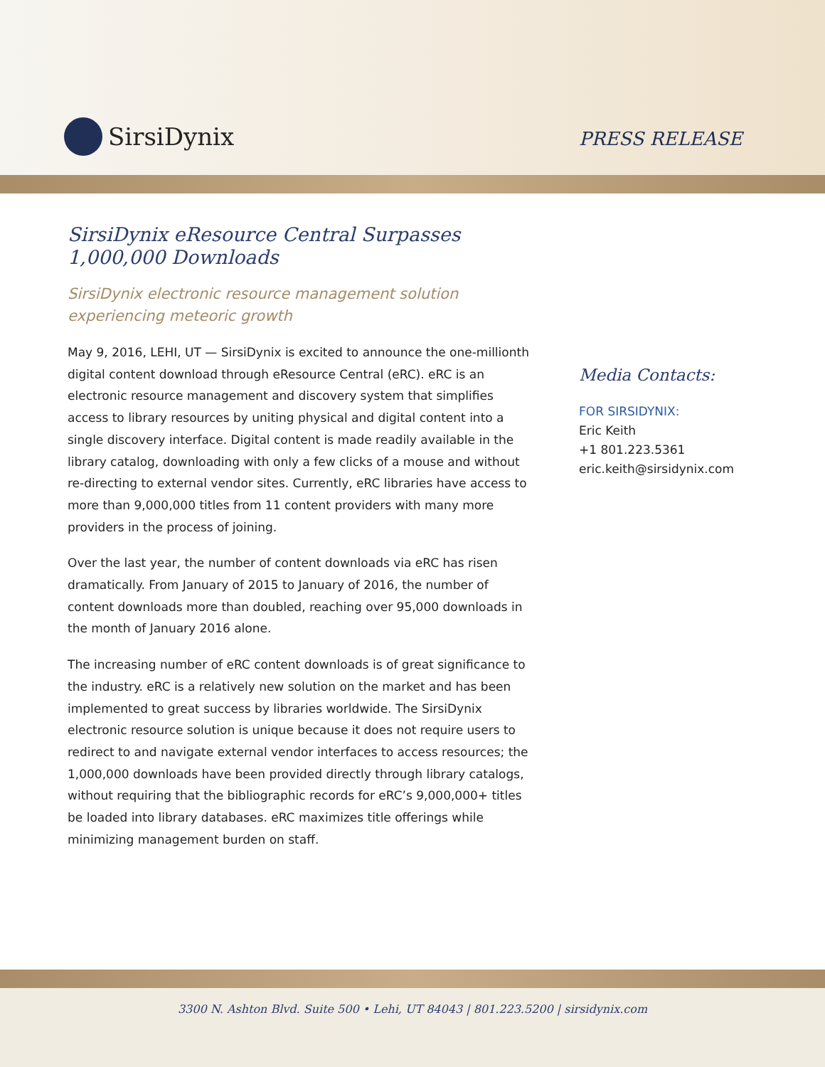SirsiDynix
PRESS RELEASE
SirsiDynix eResource Central Surpasses 1,000,000 Downloads
SirsiDynix electronic resource management solution experiencing meteoric growth
May 9, 2016, LEHI, UT — SirsiDynix is excited to announce the one-millionth digital content download through eResource Central (eRC). eRC is an electronic resource management and discovery system that simplifies access to library resources by uniting physical and digital content into a single discovery interface. Digital content is made readily available in the library catalog, downloading with only a few clicks of a mouse and without re-directing to external vendor sites. Currently, eRC libraries have access to more than 9,000,000 titles from 11 content providers with many more providers in the process of joining.
Over the last year, the number of content downloads via eRC has risen dramatically. From January of 2015 to January of 2016, the number of content downloads more than doubled, reaching over 95,000 downloads in the month of January 2016 alone.
The increasing number of eRC content downloads is of great significance to the industry. eRC is a relatively new solution on the market and has been implemented to great success by libraries worldwide. The SirsiDynix electronic resource solution is unique because it does not require users to redirect to and navigate external vendor interfaces to access resources; the 1,000,000 downloads have been provided directly through library catalogs, without requiring that the bibliographic records for eRC’s 9,000,000+ titles be loaded into library databases. eRC maximizes title offerings while minimizing management burden on staff.
Media Contacts:
FOR SIRSIDYNIX:
Eric Keith
+1 801.223.5361
eric.keith@sirsidynix.com
3300 N. Ashton Blvd. Suite 500 • Lehi, UT 84043 | 801.223.5200 | sirsidynix.com